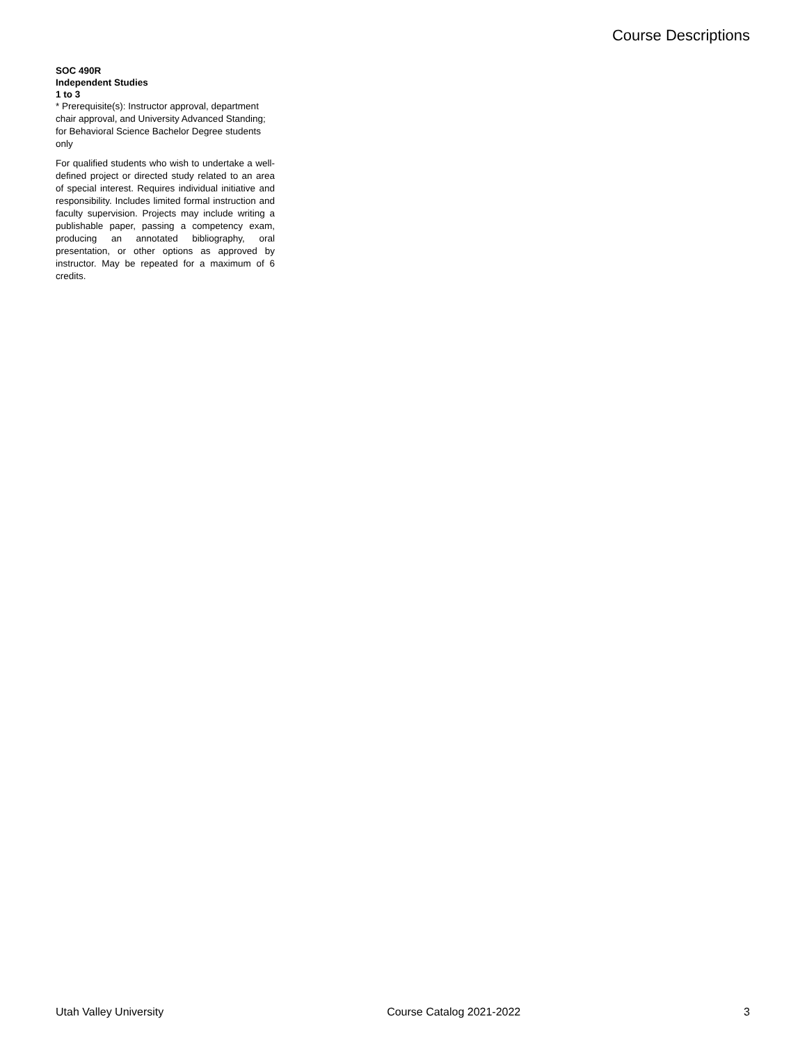Course Descriptions
SOC 490R
Independent Studies
1 to 3
* Prerequisite(s): Instructor approval, department chair approval, and University Advanced Standing; for Behavioral Science Bachelor Degree students only
For qualified students who wish to undertake a well-defined project or directed study related to an area of special interest. Requires individual initiative and responsibility. Includes limited formal instruction and faculty supervision. Projects may include writing a publishable paper, passing a competency exam, producing an annotated bibliography, oral presentation, or other options as approved by instructor. May be repeated for a maximum of 6 credits.
Utah Valley University Course Catalog 2021-2022 3